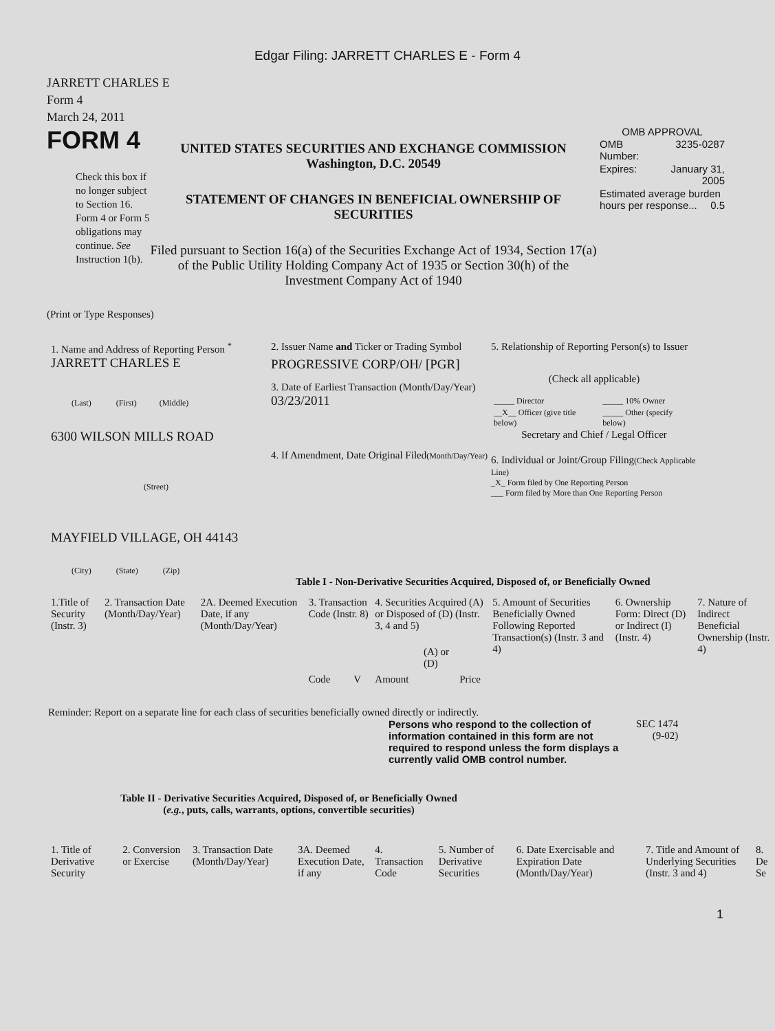Edgar Filing: JARRETT CHARLES E - Form 4
JARRETT CHARLES E
Form 4
March 24, 2011
FORM 4
Check this box if no longer subject to Section 16. Form 4 or Form 5 obligations may continue. See Instruction 1(b).
UNITED STATES SECURITIES AND EXCHANGE COMMISSION
Washington, D.C. 20549
STATEMENT OF CHANGES IN BENEFICIAL OWNERSHIP OF SECURITIES
Filed pursuant to Section 16(a) of the Securities Exchange Act of 1934, Section 17(a) of the Public Utility Holding Company Act of 1935 or Section 30(h) of the Investment Company Act of 1940
OMB APPROVAL
| OMB Number: | 3235-0287 |
| Expires: | January 31, 2005 |
| Estimated average burden hours per response... 0.5 | |
(Print or Type Responses)
1. Name and Address of Reporting Person <sup>*</sup>
JARRETT CHARLES E
(Last) (First) (Middle)
6300 WILSON MILLS ROAD
(Street)
MAYFIELD VILLAGE, OH 44143
(City) (State) (Zip)
2. Issuer Name and Ticker or Trading Symbol
PROGRESSIVE CORP/OH/ [PGR]
3. Date of Earliest Transaction (Month/Day/Year)
03/23/2011
4. If Amendment, Date Original Filed(Month/Day/Year)
5. Relationship of Reporting Person(s) to Issuer
(Check all applicable)
| _____ Director | _____ 10% Owner |
| __X__ Officer (give title below) | _____ Other (specify below) |
Secretary and Chief / Legal Officer
6. Individual or Joint/Group Filing(Check Applicable Line)
_X_ Form filed by One Reporting Person
___ Form filed by More than One Reporting Person
Table I - Non-Derivative Securities Acquired, Disposed of, or Beneficially Owned
| 1.Title of Security (Instr. 3) | 2. Transaction Date (Month/Day/Year) | 2A. Deemed Execution Date, if any (Month/Day/Year) | 3. Transaction Code (Instr. 8) | | 4. Securities Acquired (A) or Disposed of (D) (Instr. 3, 4 and 5) | | | 5. Amount of Securities Beneficially Owned Following Reported Transaction(s) (Instr. 3 and 4) | 6. Ownership Form: Direct (D) or Indirect (I) (Instr. 4) | 7. Nature of Indirect Beneficial Ownership (Instr. 4) |
| --- | --- | --- | --- | --- | --- | --- | --- | --- | --- | --- |
| | | | Code | V | Amount | (A) or (D) | Price | | | |
Reminder: Report on a separate line for each class of securities beneficially owned directly or indirectly.
Persons who respond to the collection of information contained in this form are not required to respond unless the form displays a currently valid OMB control number.
SEC 1474
(9-02)
Table II - Derivative Securities Acquired, Disposed of, or Beneficially Owned
(e.g., puts, calls, warrants, options, convertible securities)
| 1. Title of Derivative Security | 2. Conversion or Exercise | 3. Transaction Date (Month/Day/Year) | 3A. Deemed Execution Date, if any | 4. Transaction Code | 5. Number of Derivative Securities | 6. Date Exercisable and Expiration Date (Month/Day/Year) | 7. Title and Amount of Underlying Securities (Instr. 3 and 4) | 8. De Se |
| --- | --- | --- | --- | --- | --- | --- | --- | --- |
1